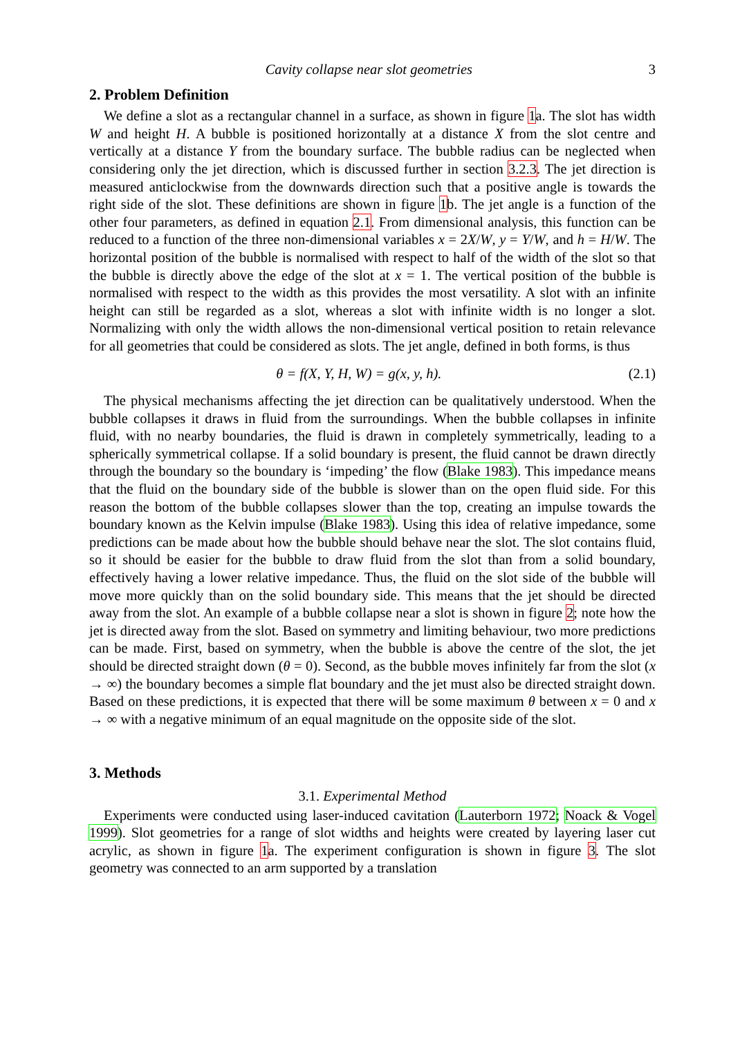Cavity collapse near slot geometries 3
2. Problem Definition
We define a slot as a rectangular channel in a surface, as shown in figure 1a. The slot has width W and height H. A bubble is positioned horizontally at a distance X from the slot centre and vertically at a distance Y from the boundary surface. The bubble radius can be neglected when considering only the jet direction, which is discussed further in section 3.2.3. The jet direction is measured anticlockwise from the downwards direction such that a positive angle is towards the right side of the slot. These definitions are shown in figure 1b. The jet angle is a function of the other four parameters, as defined in equation 2.1. From dimensional analysis, this function can be reduced to a function of the three non-dimensional variables x = 2X/W, y = Y/W, and h = H/W. The horizontal position of the bubble is normalised with respect to half of the width of the slot so that the bubble is directly above the edge of the slot at x = 1. The vertical position of the bubble is normalised with respect to the width as this provides the most versatility. A slot with an infinite height can still be regarded as a slot, whereas a slot with infinite width is no longer a slot. Normalizing with only the width allows the non-dimensional vertical position to retain relevance for all geometries that could be considered as slots. The jet angle, defined in both forms, is thus
θ = f(X, Y, H, W) = g(x, y, h). (2.1)
The physical mechanisms affecting the jet direction can be qualitatively understood. When the bubble collapses it draws in fluid from the surroundings. When the bubble collapses in infinite fluid, with no nearby boundaries, the fluid is drawn in completely symmetrically, leading to a spherically symmetrical collapse. If a solid boundary is present, the fluid cannot be drawn directly through the boundary so the boundary is ‘impeding’ the flow (Blake 1983). This impedance means that the fluid on the boundary side of the bubble is slower than on the open fluid side. For this reason the bottom of the bubble collapses slower than the top, creating an impulse towards the boundary known as the Kelvin impulse (Blake 1983). Using this idea of relative impedance, some predictions can be made about how the bubble should behave near the slot. The slot contains fluid, so it should be easier for the bubble to draw fluid from the slot than from a solid boundary, effectively having a lower relative impedance. Thus, the fluid on the slot side of the bubble will move more quickly than on the solid boundary side. This means that the jet should be directed away from the slot. An example of a bubble collapse near a slot is shown in figure 2; note how the jet is directed away from the slot. Based on symmetry and limiting behaviour, two more predictions can be made. First, based on symmetry, when the bubble is above the centre of the slot, the jet should be directed straight down (θ = 0). Second, as the bubble moves infinitely far from the slot (x → ∞) the boundary becomes a simple flat boundary and the jet must also be directed straight down. Based on these predictions, it is expected that there will be some maximum θ between x = 0 and x → ∞ with a negative minimum of an equal magnitude on the opposite side of the slot.
3. Methods
3.1. Experimental Method
Experiments were conducted using laser-induced cavitation (Lauterborn 1972; Noack & Vogel 1999). Slot geometries for a range of slot widths and heights were created by layering laser cut acrylic, as shown in figure 1a. The experiment configuration is shown in figure 3. The slot geometry was connected to an arm supported by a translation